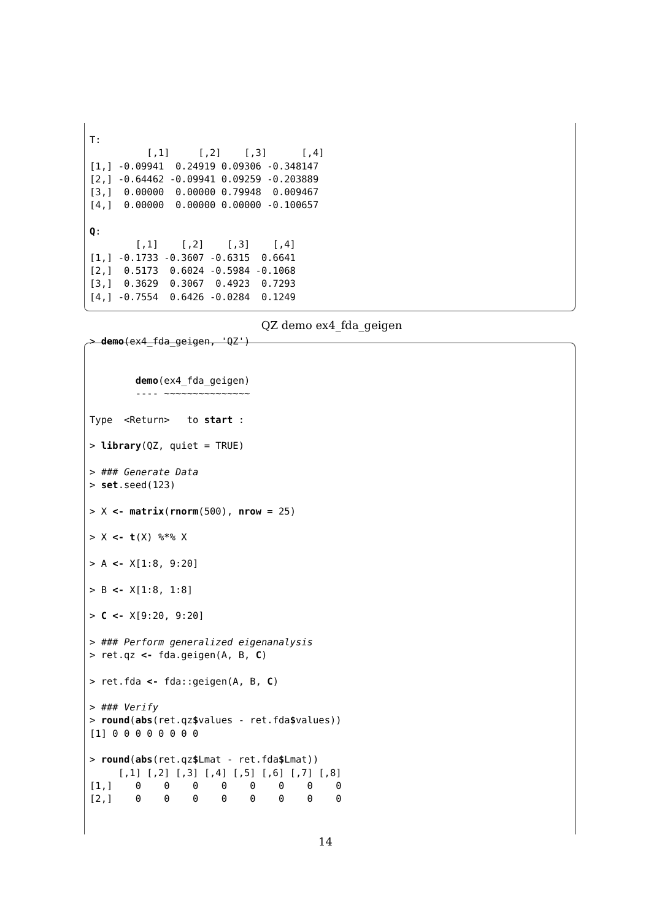T:
          [,1]     [,2]    [,3]      [,4]
[1,] -0.09941  0.24919 0.09306 -0.348147
[2,] -0.64462 -0.09941 0.09259 -0.203889
[3,]  0.00000  0.00000 0.79948  0.009467
[4,]  0.00000  0.00000 0.00000 -0.100657

Q:
        [,1]    [,2]    [,3]    [,4]
[1,] -0.1733 -0.3607 -0.6315  0.6641
[2,]  0.5173  0.6024 -0.5984 -0.1068
[3,]  0.3629  0.3067  0.4923  0.7293
[4,] -0.7554  0.6426 -0.0284  0.1249
QZ demo ex4_fda_geigen
> demo(ex4_fda_geigen, 'QZ')


        demo(ex4_fda_geigen)
        ---- ~~~~~~~~~~~~~~~

Type  <Return>   to start :

> library(QZ, quiet = TRUE)

> ### Generate Data
> set.seed(123)

> X <- matrix(rnorm(500), nrow = 25)

> X <- t(X) %*% X

> A <- X[1:8, 9:20]

> B <- X[1:8, 1:8]

> C <- X[9:20, 9:20]

> ### Perform generalized eigenanalysis
> ret.qz <- fda.geigen(A, B, C)

> ret.fda <- fda::geigen(A, B, C)

> ### Verify
> round(abs(ret.qz$values - ret.fda$values))
[1] 0 0 0 0 0 0 0 0

> round(abs(ret.qz$Lmat - ret.fda$Lmat))
     [,1] [,2] [,3] [,4] [,5] [,6] [,7] [,8]
[1,]    0    0    0    0    0    0    0    0
[2,]    0    0    0    0    0    0    0    0
14